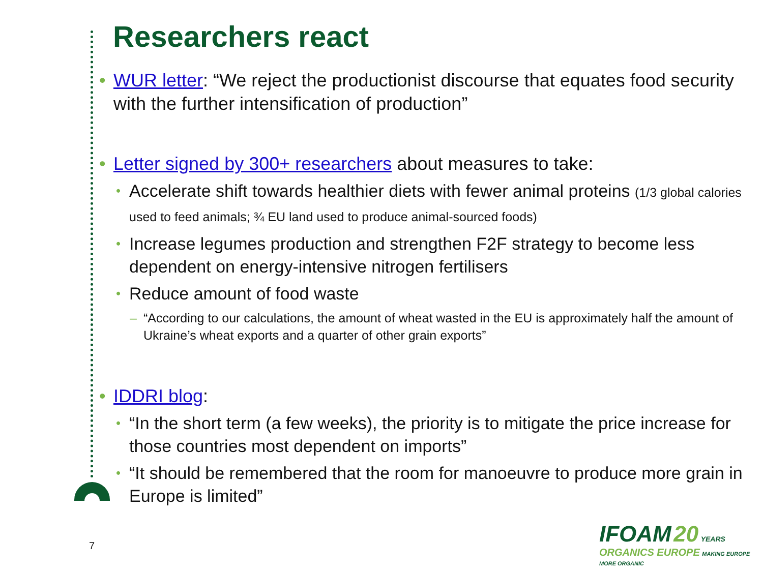Researchers react
WUR letter: “We reject the productionist discourse that equates food security with the further intensification of production”
Letter signed by 300+ researchers about measures to take:
Accelerate shift towards healthier diets with fewer animal proteins (1/3 global calories used to feed animals; ¾ EU land used to produce animal-sourced foods)
Increase legumes production and strengthen F2F strategy to become less dependent on energy-intensive nitrogen fertilisers
Reduce amount of food waste
“According to our calculations, the amount of wheat wasted in the EU is approximately half the amount of Ukraine’s wheat exports and a quarter of other grain exports”
IDDRI blog:
“In the short term (a few weeks), the priority is to mitigate the price increase for those countries most dependent on imports”
“It should be remembered that the room for manoeuvre to produce more grain in Europe is limited”
7
IFOAM 20 YEARS
ORGANICS EUROPE MAKING EUROPE MORE ORGANIC